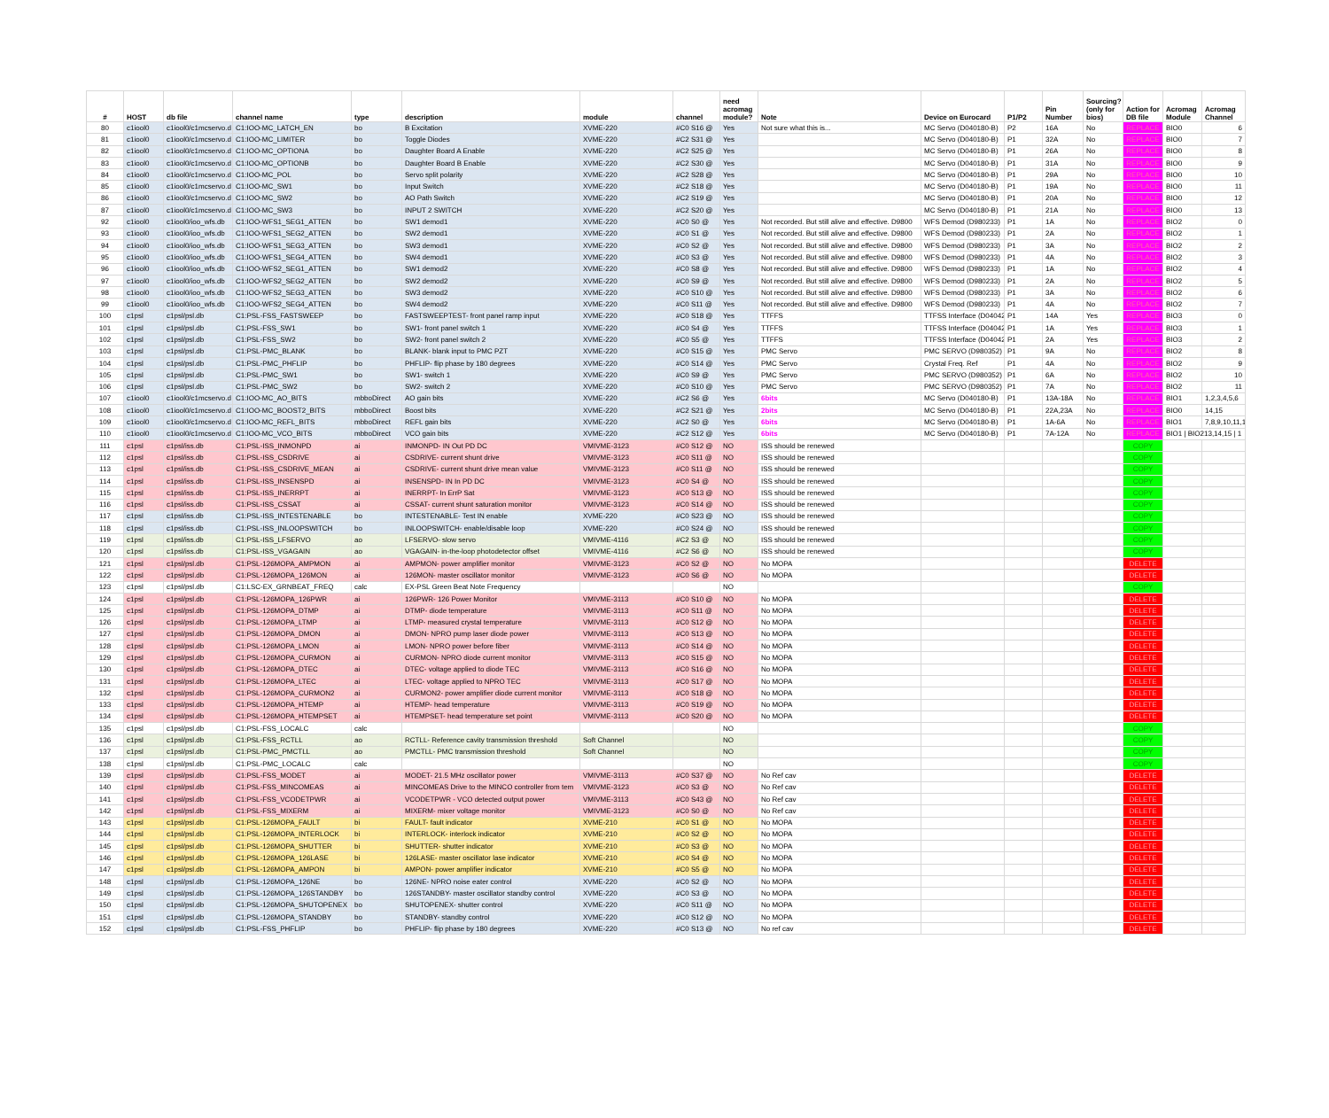| # | HOST | db file | channel name | type | description | module | channel | need acromag module? | Note | Device on Eurocard | P1/P2 | Pin Number | Sourcing? (only for bios) | Action for DB file | Acromag Module | Acromag Channel |
| --- | --- | --- | --- | --- | --- | --- | --- | --- | --- | --- | --- | --- | --- | --- | --- | --- |
| 80 | c1iool0 | c1iool0/c1mcservo.d | C1:IOO-MC_LATCH_EN | bo | B Excitation | XVME-220 | #C0 S16 @ | Yes | Not sure what this is... | MC Servo (D040180-B) | P2 | 16A | No | REPLACE | BIO0 | 6 |
| 81 | c1iool0 | c1iool0/c1mcservo.d | C1:IOO-MC_LIMITER | bo | Toggle Diodes | XVME-220 | #C2 S31 @ | Yes | | MC Servo (D040180-B) | P1 | 32A | No | REPLACE | BIO0 | 7 |
| 82 | c1iool0 | c1iool0/c1mcservo.d | C1:IOO-MC_OPTIONA | bo | Daughter Board A Enable | XVME-220 | #C2 S25 @ | Yes | | MC Servo (D040180-B) | P1 | 26A | No | REPLACE | BIO0 | 8 |
| 83 | c1iool0 | c1iool0/c1mcservo.d | C1:IOO-MC_OPTIONB | bo | Daughter Board B Enable | XVME-220 | #C2 S30 @ | Yes | | MC Servo (D040180-B) | P1 | 31A | No | REPLACE | BIO0 | 9 |
| 84 | c1iool0 | c1iool0/c1mcservo.d | C1:IOO-MC_POL | bo | Servo split polarity | XVME-220 | #C2 S28 @ | Yes | | MC Servo (D040180-B) | P1 | 29A | No | REPLACE | BIO0 | 10 |
| 85 | c1iool0 | c1iool0/c1mcservo.d | C1:IOO-MC_SW1 | bo | Input Switch | XVME-220 | #C2 S18 @ | Yes | | MC Servo (D040180-B) | P1 | 19A | No | REPLACE | BIO0 | 11 |
| 86 | c1iool0 | c1iool0/c1mcservo.d | C1:IOO-MC_SW2 | bo | AO Path Switch | XVME-220 | #C2 S19 @ | Yes | | MC Servo (D040180-B) | P1 | 20A | No | REPLACE | BIO0 | 12 |
| 87 | c1iool0 | c1iool0/c1mcservo.d | C1:IOO-MC_SW3 | bo | INPUT 2 SWITCH | XVME-220 | #C2 S20 @ | Yes | | MC Servo (D040180-B) | P1 | 21A | No | REPLACE | BIO0 | 13 |
| 92 | c1iool0 | c1iool0/ioo_wfs.db | C1:IOO-WFS1_SEG1_ATTEN | bo | SW1 demod1 | XVME-220 | #C0 S0 @ | Yes | Not recorded. But still alive and effective. D9800 | WFS Demod (D980233) | P1 | 1A | No | REPLACE | BIO2 | 0 |
| 93 | c1iool0 | c1iool0/ioo_wfs.db | C1:IOO-WFS1_SEG2_ATTEN | bo | SW2 demod1 | XVME-220 | #C0 S1 @ | Yes | Not recorded. But still alive and effective. D9800 | WFS Demod (D980233) | P1 | 2A | No | REPLACE | BIO2 | 1 |
| 94 | c1iool0 | c1iool0/ioo_wfs.db | C1:IOO-WFS1_SEG3_ATTEN | bo | SW3 demod1 | XVME-220 | #C0 S2 @ | Yes | Not recorded. But still alive and effective. D9800 | WFS Demod (D980233) | P1 | 3A | No | REPLACE | BIO2 | 2 |
| 95 | c1iool0 | c1iool0/ioo_wfs.db | C1:IOO-WFS1_SEG4_ATTEN | bo | SW4 demod1 | XVME-220 | #C0 S3 @ | Yes | Not recorded. But still alive and effective. D9800 | WFS Demod (D980233) | P1 | 4A | No | REPLACE | BIO2 | 3 |
| 96 | c1iool0 | c1iool0/ioo_wfs.db | C1:IOO-WFS2_SEG1_ATTEN | bo | SW1 demod2 | XVME-220 | #C0 S8 @ | Yes | Not recorded. But still alive and effective. D9800 | WFS Demod (D980233) | P1 | 1A | No | REPLACE | BIO2 | 4 |
| 97 | c1iool0 | c1iool0/ioo_wfs.db | C1:IOO-WFS2_SEG2_ATTEN | bo | SW2 demod2 | XVME-220 | #C0 S9 @ | Yes | Not recorded. But still alive and effective. D9800 | WFS Demod (D980233) | P1 | 2A | No | REPLACE | BIO2 | 5 |
| 98 | c1iool0 | c1iool0/ioo_wfs.db | C1:IOO-WFS2_SEG3_ATTEN | bo | SW3 demod2 | XVME-220 | #C0 S10 @ | Yes | Not recorded. But still alive and effective. D9800 | WFS Demod (D980233) | P1 | 3A | No | REPLACE | BIO2 | 6 |
| 99 | c1iool0 | c1iool0/ioo_wfs.db | C1:IOO-WFS2_SEG4_ATTEN | bo | SW4 demod2 | XVME-220 | #C0 S11 @ | Yes | Not recorded. But still alive and effective. D9800 | WFS Demod (D980233) | P1 | 4A | No | REPLACE | BIO2 | 7 |
| 100 | c1psl | c1psl/psl.db | C1:PSL-FSS_FASTSWEEP | bo | FASTSWEEPTEST- front panel ramp input | XVME-220 | #C0 S18 @ | Yes | TTFFS | TTFSS Interface (D04042 | P1 | 14A | Yes | REPLACE | BIO3 | 0 |
| 101 | c1psl | c1psl/psl.db | C1:PSL-FSS_SW1 | bo | SW1- front panel switch 1 | XVME-220 | #C0 S4 @ | Yes | TTFFS | TTFSS Interface (D04042 | P1 | 1A | Yes | REPLACE | BIO3 | 1 |
| 102 | c1psl | c1psl/psl.db | C1:PSL-FSS_SW2 | bo | SW2- front panel switch 2 | XVME-220 | #C0 S5 @ | Yes | TTFFS | TTFSS Interface (D04042 | P1 | 2A | Yes | REPLACE | BIO3 | 2 |
| 103 | c1psl | c1psl/psl.db | C1:PSL-PMC_BLANK | bo | BLANK- blank input to PMC PZT | XVME-220 | #C0 S15 @ | Yes | PMC Servo | PMC SERVO (D980352) | P1 | 9A | No | REPLACE | BIO2 | 8 |
| 104 | c1psl | c1psl/psl.db | C1:PSL-PMC_PHFLIP | bo | PHFLIP- flip phase by 180 degrees | XVME-220 | #C0 S14 @ | Yes | PMC Servo | Crystal Freq. Ref | P1 | 4A | No | REPLACE | BIO2 | 9 |
| 105 | c1psl | c1psl/psl.db | C1:PSL-PMC_SW1 | bo | SW1- switch 1 | XVME-220 | #C0 S9 @ | Yes | PMC Servo | PMC SERVO (D980352) | P1 | 6A | No | REPLACE | BIO2 | 10 |
| 106 | c1psl | c1psl/psl.db | C1:PSL-PMC_SW2 | bo | SW2- switch 2 | XVME-220 | #C0 S10 @ | Yes | PMC Servo | PMC SERVO (D980352) | P1 | 7A | No | REPLACE | BIO2 | 11 |
| 107 | c1iool0 | c1iool0/c1mcservo.d | C1:IOO-MC_AO_BITS | mbboDirect | AO gain bits | XVME-220 | #C2 S6 @ | Yes | 6bits | MC Servo (D040180-B) | P1 | 13A-18A | No | REPLACE | BIO1 | 1,2,3,4,5,6 |
| 108 | c1iool0 | c1iool0/c1mcservo.d | C1:IOO-MC_BOOST2_BITS | mbboDirect | Boost bits | XVME-220 | #C2 S21 @ | Yes | 2bits | MC Servo (D040180-B) | P1 | 22A,23A | No | REPLACE | BIO0 | 14,15 |
| 109 | c1iool0 | c1iool0/c1mcservo.d | C1:IOO-MC_REFL_BITS | mbboDirect | REFL gain bits | XVME-220 | #C2 S0 @ | Yes | 6bits | MC Servo (D040180-B) | P1 | 1A-6A | No | REPLACE | BIO1 | 7,8,9,10,11,1 |
| 110 | c1iool0 | c1iool0/c1mcservo.d | C1:IOO-MC_VCO_BITS | mbboDirect | VCO gain bits | XVME-220 | #C2 S12 @ | Yes | 6bits | MC Servo (D040180-B) | P1 | 7A-12A | No | REPLACE | BIO1 / BIO213,14,15 / 1 | |
| 111 | c1psl | c1psl/iss.db | C1:PSL-ISS_INMONPD | ai | INMONPD- IN Out PD DC | VMIVME-3123 | #C0 S12 @ | NO | ISS should be renewed | | | | | COPY | | |
| 112 | c1psl | c1psl/iss.db | C1:PSL-ISS_CSDRIVE | ai | CSDRIVE- current shunt drive | VMIVME-3123 | #C0 S11 @ | NO | ISS should be renewed | | | | | COPY | | |
| 113 | c1psl | c1psl/iss.db | C1:PSL-ISS_CSDRIVE_MEAN | ai | CSDRIVE- current shunt drive mean value | VMIVME-3123 | #C0 S11 @ | NO | ISS should be renewed | | | | | COPY | | |
| 114 | c1psl | c1psl/iss.db | C1:PSL-ISS_INSENSPD | ai | INSENSPD- IN In PD DC | VMIVME-3123 | #C0 S4 @ | NO | ISS should be renewed | | | | | COPY | | |
| 115 | c1psl | c1psl/iss.db | C1:PSL-ISS_INERRPT | ai | INERRPT- In ErrP Sat | VMIVME-3123 | #C0 S13 @ | NO | ISS should be renewed | | | | | COPY | | |
| 116 | c1psl | c1psl/iss.db | C1:PSL-ISS_CSSAT | ai | CSSAT- current shunt saturation monitor | VMIVME-3123 | #C0 S14 @ | NO | ISS should be renewed | | | | | COPY | | |
| 117 | c1psl | c1psl/iss.db | C1:PSL-ISS_INTESTENABLE | bo | INTESTENABLE- Test IN enable | XVME-220 | #C0 S23 @ | NO | ISS should be renewed | | | | | COPY | | |
| 118 | c1psl | c1psl/iss.db | C1:PSL-ISS_INLOOPSWITCH | bo | INLOOPSWITCH- enable/disable loop | XVME-220 | #C0 S24 @ | NO | ISS should be renewed | | | | | COPY | | |
| 119 | c1psl | c1psl/iss.db | C1:PSL-ISS_LFSERVO | ao | LFSERVO- slow servo | VMIVME-4116 | #C2 S3 @ | NO | ISS should be renewed | | | | | COPY | | |
| 120 | c1psl | c1psl/iss.db | C1:PSL-ISS_VGAGAIN | ao | VGAGAIN- in-the-loop photodetector offset | VMIVME-4116 | #C2 S6 @ | NO | ISS should be renewed | | | | | COPY | | |
| 121 | c1psl | c1psl/psl.db | C1:PSL-126MOPA_AMPMON | ai | AMPMON- power amplifier monitor | VMIVME-3123 | #C0 S2 @ | NO | No MOPA | | | | | DELETE | | |
| 122 | c1psl | c1psl/psl.db | C1:PSL-126MOPA_126MON | ai | 126MON- master oscillator monitor | VMIVME-3123 | #C0 S6 @ | NO | No MOPA | | | | | DELETE | | |
| 123 | c1psl | c1psl/psl.db | C1:LSC-EX_GRNBEAT_FREQ | calc | EX-PSL Green Beat Note Frequency | | | NO | | | | | | COPY | | |
| 124 | c1psl | c1psl/psl.db | C1:PSL-126MOPA_126PWR | ai | 126PWR- 126 Power Monitor | VMIVME-3113 | #C0 S10 @ | NO | No MOPA | | | | | DELETE | | |
| 125 | c1psl | c1psl/psl.db | C1:PSL-126MOPA_DTMP | ai | DTMP- diode temperature | VMIVME-3113 | #C0 S11 @ | NO | No MOPA | | | | | DELETE | | |
| 126 | c1psl | c1psl/psl.db | C1:PSL-126MOPA_LTMP | ai | LTMP- measured crystal temperature | VMIVME-3113 | #C0 S12 @ | NO | No MOPA | | | | | DELETE | | |
| 127 | c1psl | c1psl/psl.db | C1:PSL-126MOPA_DMON | ai | DMON- NPRO pump laser diode power | VMIVME-3113 | #C0 S13 @ | NO | No MOPA | | | | | DELETE | | |
| 128 | c1psl | c1psl/psl.db | C1:PSL-126MOPA_LMON | ai | LMON- NPRO power before fiber | VMIVME-3113 | #C0 S14 @ | NO | No MOPA | | | | | DELETE | | |
| 129 | c1psl | c1psl/psl.db | C1:PSL-126MOPA_CURMON | ai | CURMON- NPRO diode current monitor | VMIVME-3113 | #C0 S15 @ | NO | No MOPA | | | | | DELETE | | |
| 130 | c1psl | c1psl/psl.db | C1:PSL-126MOPA_DTEC | ai | DTEC- voltage applied to diode TEC | VMIVME-3113 | #C0 S16 @ | NO | No MOPA | | | | | DELETE | | |
| 131 | c1psl | c1psl/psl.db | C1:PSL-126MOPA_LTEC | ai | LTEC- voltage applied to NPRO TEC | VMIVME-3113 | #C0 S17 @ | NO | No MOPA | | | | | DELETE | | |
| 132 | c1psl | c1psl/psl.db | C1:PSL-126MOPA_CURMON2 | ai | CURMON2- power amplifier diode current monitor | VMIVME-3113 | #C0 S18 @ | NO | No MOPA | | | | | DELETE | | |
| 133 | c1psl | c1psl/psl.db | C1:PSL-126MOPA_HTEMP | ai | HTEMP- head temperature | VMIVME-3113 | #C0 S19 @ | NO | No MOPA | | | | | DELETE | | |
| 134 | c1psl | c1psl/psl.db | C1:PSL-126MOPA_HTEMPSET | ai | HTEMPSET- head temperature set point | VMIVME-3113 | #C0 S20 @ | NO | No MOPA | | | | | DELETE | | |
| 135 | c1psl | c1psl/psl.db | C1:PSL-FSS_LOCALC | calc | | | | NO | | | | | | COPY | | |
| 136 | c1psl | c1psl/psl.db | C1:PSL-FSS_RCTLL | ao | RCTLL- Reference cavity transmission threshold | Soft Channel | | NO | | | | | | COPY | | |
| 137 | c1psl | c1psl/psl.db | C1:PSL-PMC_PMCTLL | ao | PMCTLL- PMC transmission threshold | Soft Channel | | NO | | | | | | COPY | | |
| 138 | c1psl | c1psl/psl.db | C1:PSL-PMC_LOCALC | calc | | | | NO | | | | | | COPY | | |
| 139 | c1psl | c1psl/psl.db | C1:PSL-FSS_MODET | ai | MODET- 21.5 MHz oscillator power | VMIVME-3113 | #C0 S37 @ | NO | No Ref cav | | | | | DELETE | | |
| 140 | c1psl | c1psl/psl.db | C1:PSL-FSS_MINCOMEAS | ai | MINCOMEAS Drive to the MINCO controller from tem | VMIVME-3123 | #C0 S3 @ | NO | No Ref cav | | | | | DELETE | | |
| 141 | c1psl | c1psl/psl.db | C1:PSL-FSS_VCODETPWR | ai | VCODETPWR - VCO detected output power | VMIVME-3113 | #C0 S43 @ | NO | No Ref cav | | | | | DELETE | | |
| 142 | c1psl | c1psl/psl.db | C1:PSL-FSS_MIXERM | ai | MIXERM- mixer voltage monitor | VMIVME-3123 | #C0 S0 @ | NO | No Ref cav | | | | | DELETE | | |
| 143 | c1psl | c1psl/psl.db | C1:PSL-126MOPA_FAULT | bi | FAULT- fault indicator | XVME-210 | #C0 S1 @ | NO | No MOPA | | | | | DELETE | | |
| 144 | c1psl | c1psl/psl.db | C1:PSL-126MOPA_INTERLOCK | bi | INTERLOCK- interlock indicator | XVME-210 | #C0 S2 @ | NO | No MOPA | | | | | DELETE | | |
| 145 | c1psl | c1psl/psl.db | C1:PSL-126MOPA_SHUTTER | bi | SHUTTER- shutter indicator | XVME-210 | #C0 S3 @ | NO | No MOPA | | | | | DELETE | | |
| 146 | c1psl | c1psl/psl.db | C1:PSL-126MOPA_126LASE | bi | 126LASE- master oscillator lase indicator | XVME-210 | #C0 S4 @ | NO | No MOPA | | | | | DELETE | | |
| 147 | c1psl | c1psl/psl.db | C1:PSL-126MOPA_AMPON | bi | AMPON- power amplifier indicator | XVME-210 | #C0 S5 @ | NO | No MOPA | | | | | DELETE | | |
| 148 | c1psl | c1psl/psl.db | C1:PSL-126MOPA_126NE | bo | 126NE- NPRO noise eater control | XVME-220 | #C0 S2 @ | NO | No MOPA | | | | | DELETE | | |
| 149 | c1psl | c1psl/psl.db | C1:PSL-126MOPA_126STANDBY | bo | 126STANDBY- master oscillator standby control | XVME-220 | #C0 S3 @ | NO | No MOPA | | | | | DELETE | | |
| 150 | c1psl | c1psl/psl.db | C1:PSL-126MOPA_SHUTOPENEX | bo | SHUTOPENEX- shutter control | XVME-220 | #C0 S11 @ | NO | No MOPA | | | | | DELETE | | |
| 151 | c1psl | c1psl/psl.db | C1:PSL-126MOPA_STANDBY | bo | STANDBY- standby control | XVME-220 | #C0 S12 @ | NO | No MOPA | | | | | DELETE | | |
| 152 | c1psl | c1psl/psl.db | C1:PSL-FSS_PHFLIP | bo | PHFLIP- flip phase by 180 degrees | XVME-220 | #C0 S13 @ | NO | No ref cav | | | | | DELETE | | |